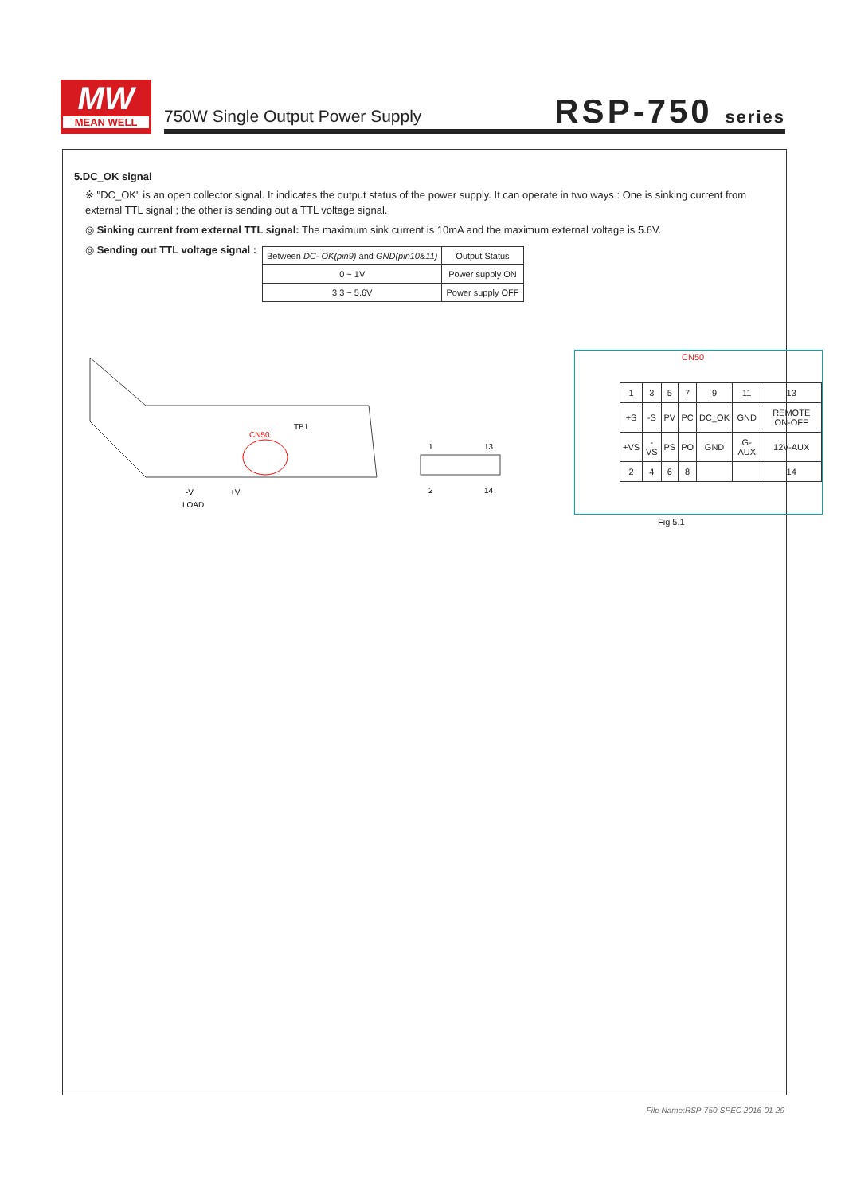MW
MEAN WELL
750W Single Output Power Supply
RSP-750 series
5.DC_OK signal
※ "DC_OK" is an open collector signal. It indicates the output status of the power supply. It can operate in two ways : One is sinking current from external TTL signal ; the other is sending out a TTL voltage signal.
◎ Sinking current from external TTL signal: The maximum sink current is 10mA and the maximum external voltage is 5.6V.
◎ Sending out TTL voltage signal :
| Between DC- OK(pin9) and GND(pin10&11) | Output Status |
| 0 ~ 1V | Power supply ON |
| 3.3 ~ 5.6V | Power supply OFF |
CN50
TB1
-V
+V
LOAD
1
13
2
14
| 1 | 3 | 5 | 7 | 9 | 11 | 13 |
| +S | -S | PV | PC | DC_OK | GND | REMOTE ON-OFF |
| +VS | -VS | PS | PO | GND | G-AUX | 12V-AUX |
| 2 | 4 | 6 | 8 | | | 14 |
CN50
Fig 5.1
File Name:RSP-750-SPEC 2016-01-29